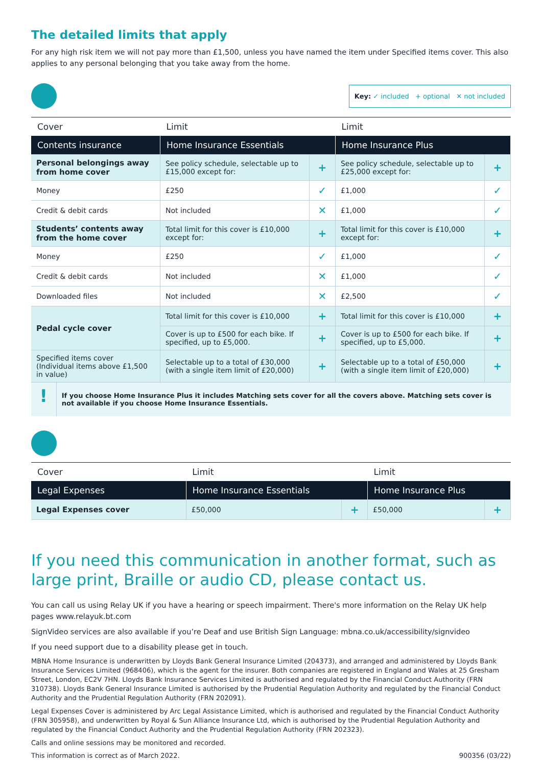The detailed limits that apply
For any high risk item we will not pay more than £1,500, unless you have named the item under Specified items cover. This also applies to any personal belonging that you take away from the home.
Key: ✓ included + optional ✕ not included
| Cover | Limit | | Limit | |
| --- | --- | --- | --- | --- |
| Contents insurance | Home Insurance Essentials | | Home Insurance Plus | |
| Personal belongings away from home cover | See policy schedule, selectable up to £15,000 except for: | + | See policy schedule, selectable up to £25,000 except for: | + |
| Money | £250 | ✓ | £1,000 | ✓ |
| Credit & debit cards | Not included | ✕ | £1,000 | ✓ |
| Students’ contents away from the home cover | Total limit for this cover is £10,000 except for: | + | Total limit for this cover is £10,000 except for: | + |
| Money | £250 | ✓ | £1,000 | ✓ |
| Credit & debit cards | Not included | ✕ | £1,000 | ✓ |
| Downloaded files | Not included | ✕ | £2,500 | ✓ |
| Pedal cycle cover | Total limit for this cover is £10,000 | + | Total limit for this cover is £10,000 | + |
| | Cover is up to £500 for each bike. If specified, up to £5,000. | + | Cover is up to £500 for each bike. If specified, up to £5,000. | + |
| Specified items cover (Individual items above £1,500 in value) | Selectable up to a total of £30,000 (with a single item limit of £20,000) | + | Selectable up to a total of £50,000 (with a single item limit of £20,000) | + |
!
If you choose Home Insurance Plus it includes Matching sets cover for all the covers above. Matching sets cover is not available if you choose Home Insurance Essentials.
| Cover | Limit | | Limit | |
| --- | --- | --- | --- | --- |
| Legal Expenses | Home Insurance Essentials | | Home Insurance Plus | |
| Legal Expenses cover | £50,000 | + | £50,000 | + |
If you need this communication in another format, such as large print, Braille or audio CD, please contact us.
You can call us using Relay UK if you have a hearing or speech impairment. There's more information on the Relay UK help pages www.relayuk.bt.com
SignVideo services are also available if you’re Deaf and use British Sign Language: mbna.co.uk/accessibility/signvideo
If you need support due to a disability please get in touch.
MBNA Home Insurance is underwritten by Lloyds Bank General Insurance Limited (204373), and arranged and administered by Lloyds Bank Insurance Services Limited (968406), which is the agent for the insurer. Both companies are registered in England and Wales at 25 Gresham Street, London, EC2V 7HN. Lloyds Bank Insurance Services Limited is authorised and regulated by the Financial Conduct Authority (FRN 310738). Lloyds Bank General Insurance Limited is authorised by the Prudential Regulation Authority and regulated by the Financial Conduct Authority and the Prudential Regulation Authority (FRN 202091).
Legal Expenses Cover is administered by Arc Legal Assistance Limited, which is authorised and regulated by the Financial Conduct Authority (FRN 305958), and underwritten by Royal & Sun Alliance Insurance Ltd, which is authorised by the Prudential Regulation Authority and regulated by the Financial Conduct Authority and the Prudential Regulation Authority (FRN 202323).
Calls and online sessions may be monitored and recorded.
This information is correct as of March 2022. 900356 (03/22)